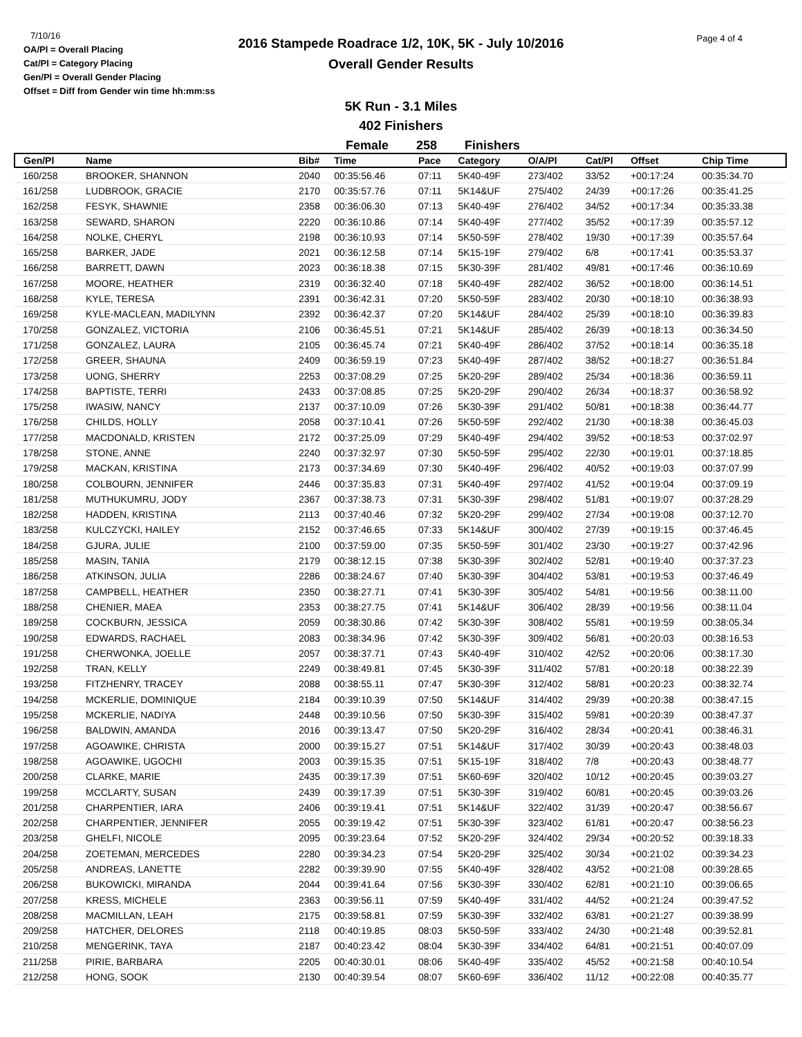7/10/16
OA/Pl = Overall Placing
Cat/Pl = Category Placing
Gen/Pl = Overall Gender Placing
Offset = Diff from Gender win time hh:mm:ss
2016 Stampede Roadrace 1/2, 10K, 5K - July 10/2016
Overall Gender Results
Page 4 of 4
5K Run - 3.1 Miles
402 Finishers
Female 258 Finishers
| Gen/Pl | Name | Bib# | Time | Pace | Category | O/A/Pl | Cat/Pl | Offset | Chip Time |
| --- | --- | --- | --- | --- | --- | --- | --- | --- | --- |
| 160/258 | BROOKER, SHANNON | 2040 | 00:35:56.46 | 07:11 | 5K40-49F | 273/402 | 33/52 | +00:17:24 | 00:35:34.70 |
| 161/258 | LUDBROOK, GRACIE | 2170 | 00:35:57.76 | 07:11 | 5K14&UF | 275/402 | 24/39 | +00:17:26 | 00:35:41.25 |
| 162/258 | FESYK, SHAWNIE | 2358 | 00:36:06.30 | 07:13 | 5K40-49F | 276/402 | 34/52 | +00:17:34 | 00:35:33.38 |
| 163/258 | SEWARD, SHARON | 2220 | 00:36:10.86 | 07:14 | 5K40-49F | 277/402 | 35/52 | +00:17:39 | 00:35:57.12 |
| 164/258 | NOLKE, CHERYL | 2198 | 00:36:10.93 | 07:14 | 5K50-59F | 278/402 | 19/30 | +00:17:39 | 00:35:57.64 |
| 165/258 | BARKER, JADE | 2021 | 00:36:12.58 | 07:14 | 5K15-19F | 279/402 | 6/8 | +00:17:41 | 00:35:53.37 |
| 166/258 | BARRETT, DAWN | 2023 | 00:36:18.38 | 07:15 | 5K30-39F | 281/402 | 49/81 | +00:17:46 | 00:36:10.69 |
| 167/258 | MOORE, HEATHER | 2319 | 00:36:32.40 | 07:18 | 5K40-49F | 282/402 | 36/52 | +00:18:00 | 00:36:14.51 |
| 168/258 | KYLE, TERESA | 2391 | 00:36:42.31 | 07:20 | 5K50-59F | 283/402 | 20/30 | +00:18:10 | 00:36:38.93 |
| 169/258 | KYLE-MACLEAN, MADILYNN | 2392 | 00:36:42.37 | 07:20 | 5K14&UF | 284/402 | 25/39 | +00:18:10 | 00:36:39.83 |
| 170/258 | GONZALEZ, VICTORIA | 2106 | 00:36:45.51 | 07:21 | 5K14&UF | 285/402 | 26/39 | +00:18:13 | 00:36:34.50 |
| 171/258 | GONZALEZ, LAURA | 2105 | 00:36:45.74 | 07:21 | 5K40-49F | 286/402 | 37/52 | +00:18:14 | 00:36:35.18 |
| 172/258 | GREER, SHAUNA | 2409 | 00:36:59.19 | 07:23 | 5K40-49F | 287/402 | 38/52 | +00:18:27 | 00:36:51.84 |
| 173/258 | UONG, SHERRY | 2253 | 00:37:08.29 | 07:25 | 5K20-29F | 289/402 | 25/34 | +00:18:36 | 00:36:59.11 |
| 174/258 | BAPTISTE, TERRI | 2433 | 00:37:08.85 | 07:25 | 5K20-29F | 290/402 | 26/34 | +00:18:37 | 00:36:58.92 |
| 175/258 | IWASIW, NANCY | 2137 | 00:37:10.09 | 07:26 | 5K30-39F | 291/402 | 50/81 | +00:18:38 | 00:36:44.77 |
| 176/258 | CHILDS, HOLLY | 2058 | 00:37:10.41 | 07:26 | 5K50-59F | 292/402 | 21/30 | +00:18:38 | 00:36:45.03 |
| 177/258 | MACDONALD, KRISTEN | 2172 | 00:37:25.09 | 07:29 | 5K40-49F | 294/402 | 39/52 | +00:18:53 | 00:37:02.97 |
| 178/258 | STONE, ANNE | 2240 | 00:37:32.97 | 07:30 | 5K50-59F | 295/402 | 22/30 | +00:19:01 | 00:37:18.85 |
| 179/258 | MACKAN, KRISTINA | 2173 | 00:37:34.69 | 07:30 | 5K40-49F | 296/402 | 40/52 | +00:19:03 | 00:37:07.99 |
| 180/258 | COLBOURN, JENNIFER | 2446 | 00:37:35.83 | 07:31 | 5K40-49F | 297/402 | 41/52 | +00:19:04 | 00:37:09.19 |
| 181/258 | MUTHUKUMRU, JODY | 2367 | 00:37:38.73 | 07:31 | 5K30-39F | 298/402 | 51/81 | +00:19:07 | 00:37:28.29 |
| 182/258 | HADDEN, KRISTINA | 2113 | 00:37:40.46 | 07:32 | 5K20-29F | 299/402 | 27/34 | +00:19:08 | 00:37:12.70 |
| 183/258 | KULCZYCKI, HAILEY | 2152 | 00:37:46.65 | 07:33 | 5K14&UF | 300/402 | 27/39 | +00:19:15 | 00:37:46.45 |
| 184/258 | GJURA, JULIE | 2100 | 00:37:59.00 | 07:35 | 5K50-59F | 301/402 | 23/30 | +00:19:27 | 00:37:42.96 |
| 185/258 | MASIN, TANIA | 2179 | 00:38:12.15 | 07:38 | 5K30-39F | 302/402 | 52/81 | +00:19:40 | 00:37:37.23 |
| 186/258 | ATKINSON, JULIA | 2286 | 00:38:24.67 | 07:40 | 5K30-39F | 304/402 | 53/81 | +00:19:53 | 00:37:46.49 |
| 187/258 | CAMPBELL, HEATHER | 2350 | 00:38:27.71 | 07:41 | 5K30-39F | 305/402 | 54/81 | +00:19:56 | 00:38:11.00 |
| 188/258 | CHENIER, MAEA | 2353 | 00:38:27.75 | 07:41 | 5K14&UF | 306/402 | 28/39 | +00:19:56 | 00:38:11.04 |
| 189/258 | COCKBURN, JESSICA | 2059 | 00:38:30.86 | 07:42 | 5K30-39F | 308/402 | 55/81 | +00:19:59 | 00:38:05.34 |
| 190/258 | EDWARDS, RACHAEL | 2083 | 00:38:34.96 | 07:42 | 5K30-39F | 309/402 | 56/81 | +00:20:03 | 00:38:16.53 |
| 191/258 | CHERWONKA, JOELLE | 2057 | 00:38:37.71 | 07:43 | 5K40-49F | 310/402 | 42/52 | +00:20:06 | 00:38:17.30 |
| 192/258 | TRAN, KELLY | 2249 | 00:38:49.81 | 07:45 | 5K30-39F | 311/402 | 57/81 | +00:20:18 | 00:38:22.39 |
| 193/258 | FITZHENRY, TRACEY | 2088 | 00:38:55.11 | 07:47 | 5K30-39F | 312/402 | 58/81 | +00:20:23 | 00:38:32.74 |
| 194/258 | MCKERLIE, DOMINIQUE | 2184 | 00:39:10.39 | 07:50 | 5K14&UF | 314/402 | 29/39 | +00:20:38 | 00:38:47.15 |
| 195/258 | MCKERLIE, NADIYA | 2448 | 00:39:10.56 | 07:50 | 5K30-39F | 315/402 | 59/81 | +00:20:39 | 00:38:47.37 |
| 196/258 | BALDWIN, AMANDA | 2016 | 00:39:13.47 | 07:50 | 5K20-29F | 316/402 | 28/34 | +00:20:41 | 00:38:46.31 |
| 197/258 | AGOAWIKE, CHRISTA | 2000 | 00:39:15.27 | 07:51 | 5K14&UF | 317/402 | 30/39 | +00:20:43 | 00:38:48.03 |
| 198/258 | AGOAWIKE, UGOCHI | 2003 | 00:39:15.35 | 07:51 | 5K15-19F | 318/402 | 7/8 | +00:20:43 | 00:38:48.77 |
| 200/258 | CLARKE, MARIE | 2435 | 00:39:17.39 | 07:51 | 5K60-69F | 320/402 | 10/12 | +00:20:45 | 00:39:03.27 |
| 199/258 | MCCLARTY, SUSAN | 2439 | 00:39:17.39 | 07:51 | 5K30-39F | 319/402 | 60/81 | +00:20:45 | 00:39:03.26 |
| 201/258 | CHARPENTIER, IARA | 2406 | 00:39:19.41 | 07:51 | 5K14&UF | 322/402 | 31/39 | +00:20:47 | 00:38:56.67 |
| 202/258 | CHARPENTIER, JENNIFER | 2055 | 00:39:19.42 | 07:51 | 5K30-39F | 323/402 | 61/81 | +00:20:47 | 00:38:56.23 |
| 203/258 | GHELFI, NICOLE | 2095 | 00:39:23.64 | 07:52 | 5K20-29F | 324/402 | 29/34 | +00:20:52 | 00:39:18.33 |
| 204/258 | ZOETEMAN, MERCEDES | 2280 | 00:39:34.23 | 07:54 | 5K20-29F | 325/402 | 30/34 | +00:21:02 | 00:39:34.23 |
| 205/258 | ANDREAS, LANETTE | 2282 | 00:39:39.90 | 07:55 | 5K40-49F | 328/402 | 43/52 | +00:21:08 | 00:39:28.65 |
| 206/258 | BUKOWICKI, MIRANDA | 2044 | 00:39:41.64 | 07:56 | 5K30-39F | 330/402 | 62/81 | +00:21:10 | 00:39:06.65 |
| 207/258 | KRESS, MICHELE | 2363 | 00:39:56.11 | 07:59 | 5K40-49F | 331/402 | 44/52 | +00:21:24 | 00:39:47.52 |
| 208/258 | MACMILLAN, LEAH | 2175 | 00:39:58.81 | 07:59 | 5K30-39F | 332/402 | 63/81 | +00:21:27 | 00:39:38.99 |
| 209/258 | HATCHER, DELORES | 2118 | 00:40:19.85 | 08:03 | 5K50-59F | 333/402 | 24/30 | +00:21:48 | 00:39:52.81 |
| 210/258 | MENGERINK, TAYA | 2187 | 00:40:23.42 | 08:04 | 5K30-39F | 334/402 | 64/81 | +00:21:51 | 00:40:07.09 |
| 211/258 | PIRIE, BARBARA | 2205 | 00:40:30.01 | 08:06 | 5K40-49F | 335/402 | 45/52 | +00:21:58 | 00:40:10.54 |
| 212/258 | HONG, SOOK | 2130 | 00:40:39.54 | 08:07 | 5K60-69F | 336/402 | 11/12 | +00:22:08 | 00:40:35.77 |